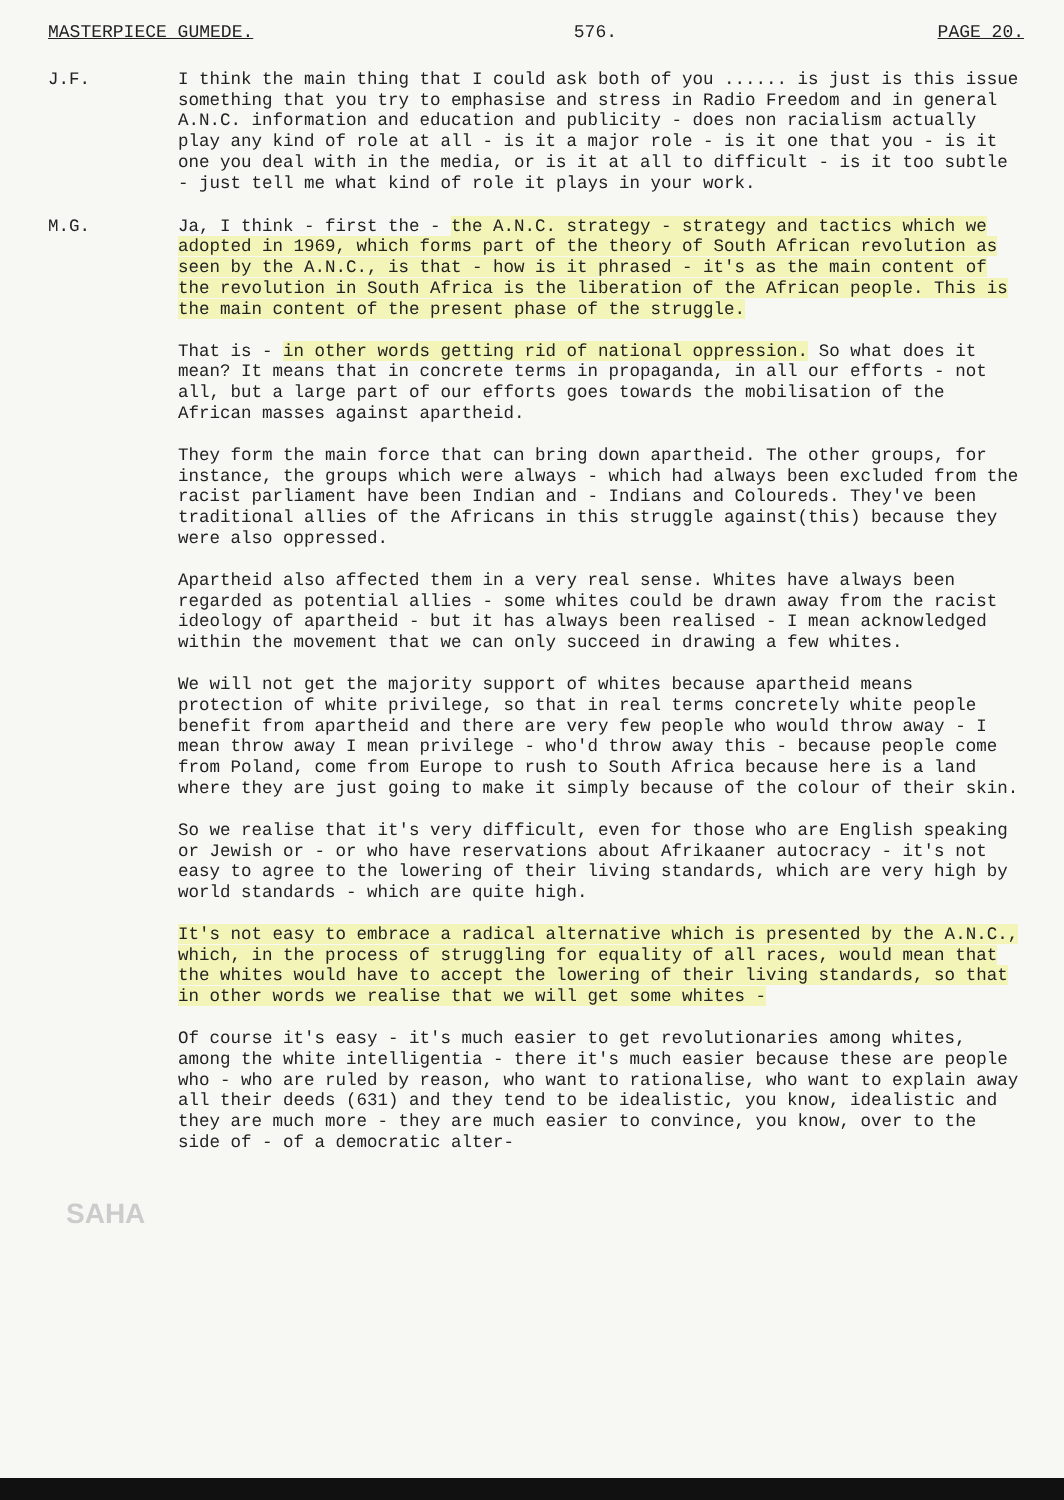MASTERPIECE GUMEDE. 576. PAGE 20.
J.F. I think the main thing that I could ask both of you ...... is just is this issue something that you try to emphasise and stress in Radio Freedom and in general A.N.C. information and education and publicity - does non racialism actually play any kind of role at all - is it a major role - is it one that you - is it one you deal with in the media, or is it at all to difficult - is it too subtle - just tell me what kind of role it plays in your work.
M.G. Ja, I think - first the - the A.N.C. strategy - strategy and tactics which we adopted in 1969, which forms part of the theory of South African revolution as seen by the A.N.C., is that - how is it phrased - it's as the main content of the revolution in South Africa is the liberation of the African people. This is the main content of the present phase of the struggle.
That is - in other words getting rid of national oppression. So what does it mean? It means that in concrete terms in propaganda, in all our efforts - not all, but a large part of our efforts goes towards the mobilisation of the African masses against apartheid.
They form the main force that can bring down apartheid. The other groups, for instance, the groups which were always - which had always been excluded from the racist parliament have been Indian and - Indians and Coloureds. They've been traditional allies of the Africans in this struggle against(this) because they were also oppressed.
Apartheid also affected them in a very real sense. Whites have always been regarded as potential allies - some whites could be drawn away from the racist ideology of apartheid - but it has always been realised - I mean acknowledged within the movement that we can only succeed in drawing a few whites.
We will not get the majority support of whites because apartheid means protection of white privilege, so that in real terms concretely white people benefit from apartheid and there are very few people who would throw away - I mean throw away I mean privilege - who'd throw away this - because people come from Poland, come from Europe to rush to South Africa because here is a land where they are just going to make it simply because of the colour of their skin.
So we realise that it's very difficult, even for those who are English speaking or Jewish or - or who have reservations about Afrikaaner autocracy - it's not easy to agree to the lowering of their living standards, which are very high by world standards - which are quite high.
It's not easy to embrace a radical alternative which is presented by the A.N.C., which, in the process of struggling for equality of all races, would mean that the whites would have to accept the lowering of their living standards, so that in other words we realise that we will get some whites -
Of course it's easy - it's much easier to get revolutionaries among whites, among the white intelligentia - there it's much easier because these are people who - who are ruled by reason, who want to rationalise, who want to explain away all their deeds (631) and they tend to be idealistic, you know, idealistic and they are much more - they are much easier to convince, you know, over to the side of - of a democratic alter-
SAHA